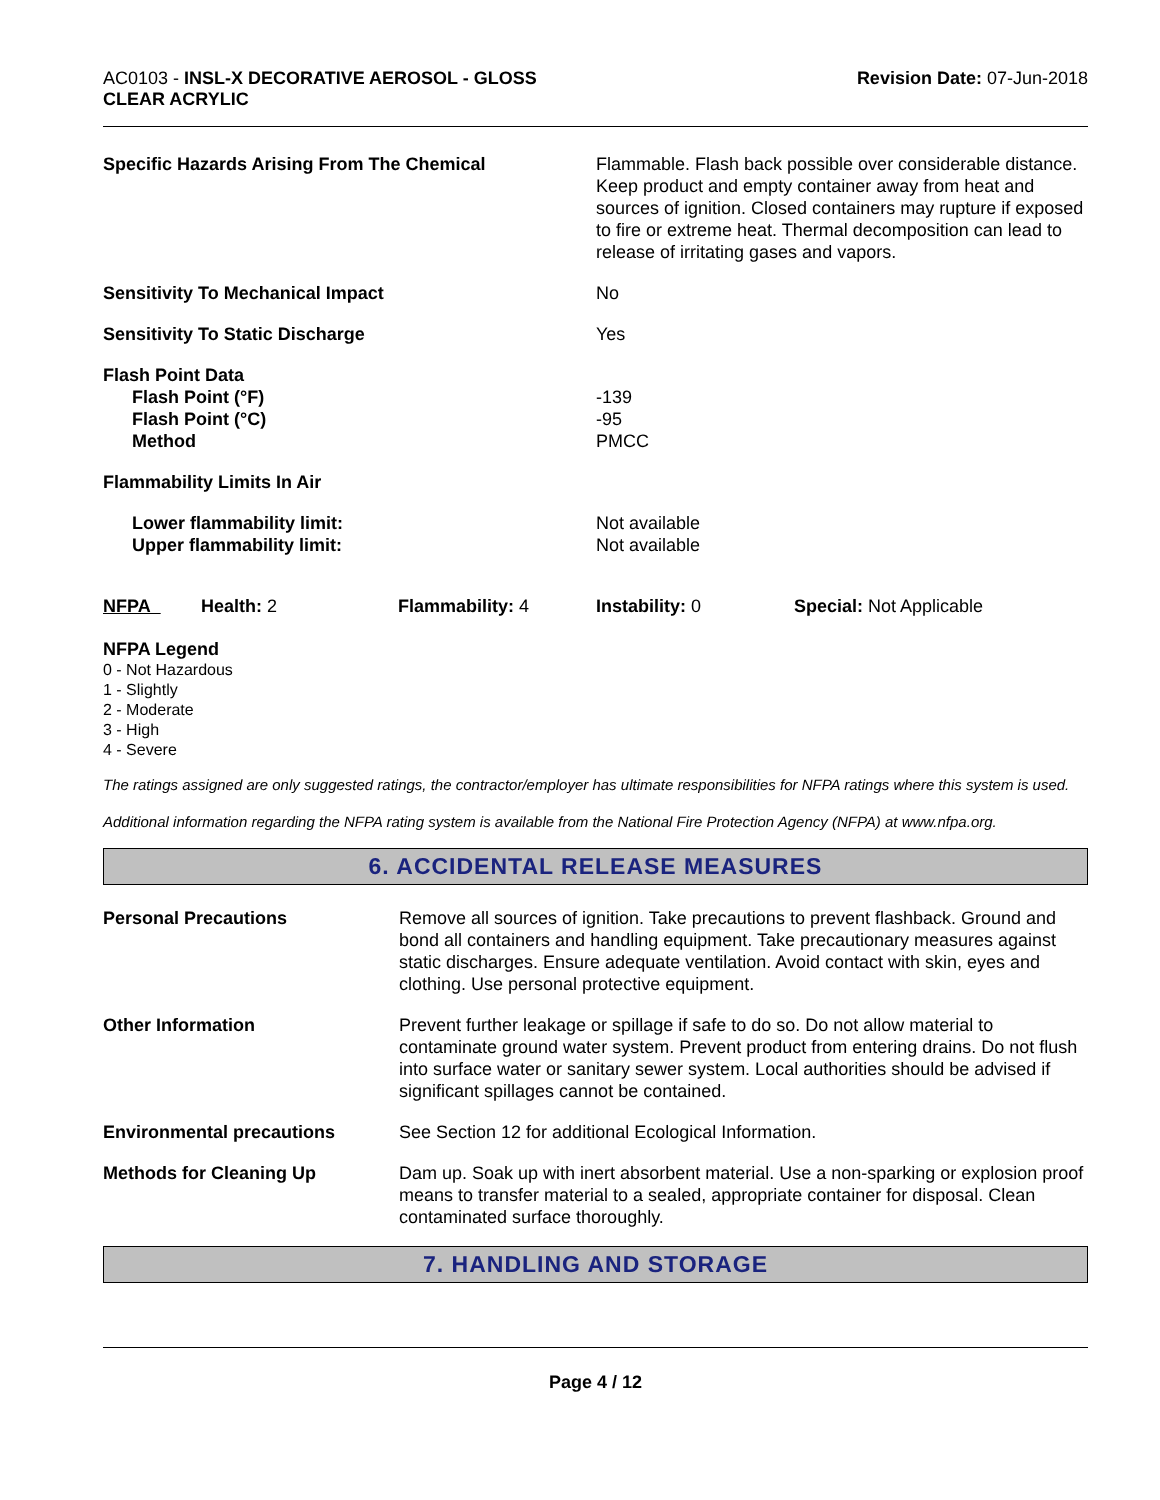AC0103 - INSL-X DECORATIVE AEROSOL - GLOSS
CLEAR ACRYLIC
Revision Date: 07-Jun-2018
| Specific Hazards Arising From The Chemical | Flammable. Flash back possible over considerable distance. Keep product and empty container away from heat and sources of ignition. Closed containers may rupture if exposed to fire or extreme heat. Thermal decomposition can lead to release of irritating gases and vapors. |
| Sensitivity To Mechanical Impact | No |
| Sensitivity To Static Discharge | Yes |
| Flash Point Data Flash Point (°F) Flash Point (°C) Method | -139 -95 PMCC |
| Flammability Limits In Air | |
| Lower flammability limit: Upper flammability limit: | Not available Not available |
| NFPA | Health: 2 | Flammability: 4 | Instability: 0 | Special: Not Applicable |
NFPA Legend
0 - Not Hazardous
1 - Slightly
2 - Moderate
3 - High
4 - Severe
The ratings assigned are only suggested ratings, the contractor/employer has ultimate responsibilities for NFPA ratings where this system is used.
Additional information regarding the NFPA rating system is available from the National Fire Protection Agency (NFPA) at www.nfpa.org.
6. ACCIDENTAL RELEASE MEASURES
| Personal Precautions | Remove all sources of ignition. Take precautions to prevent flashback. Ground and bond all containers and handling equipment. Take precautionary measures against static discharges. Ensure adequate ventilation. Avoid contact with skin, eyes and clothing. Use personal protective equipment. |
| Other Information | Prevent further leakage or spillage if safe to do so. Do not allow material to contaminate ground water system. Prevent product from entering drains. Do not flush into surface water or sanitary sewer system. Local authorities should be advised if significant spillages cannot be contained. |
| Environmental precautions | See Section 12 for additional Ecological Information. |
| Methods for Cleaning Up | Dam up. Soak up with inert absorbent material. Use a non-sparking or explosion proof means to transfer material to a sealed, appropriate container for disposal. Clean contaminated surface thoroughly. |
7. HANDLING AND STORAGE
Page 4 / 12